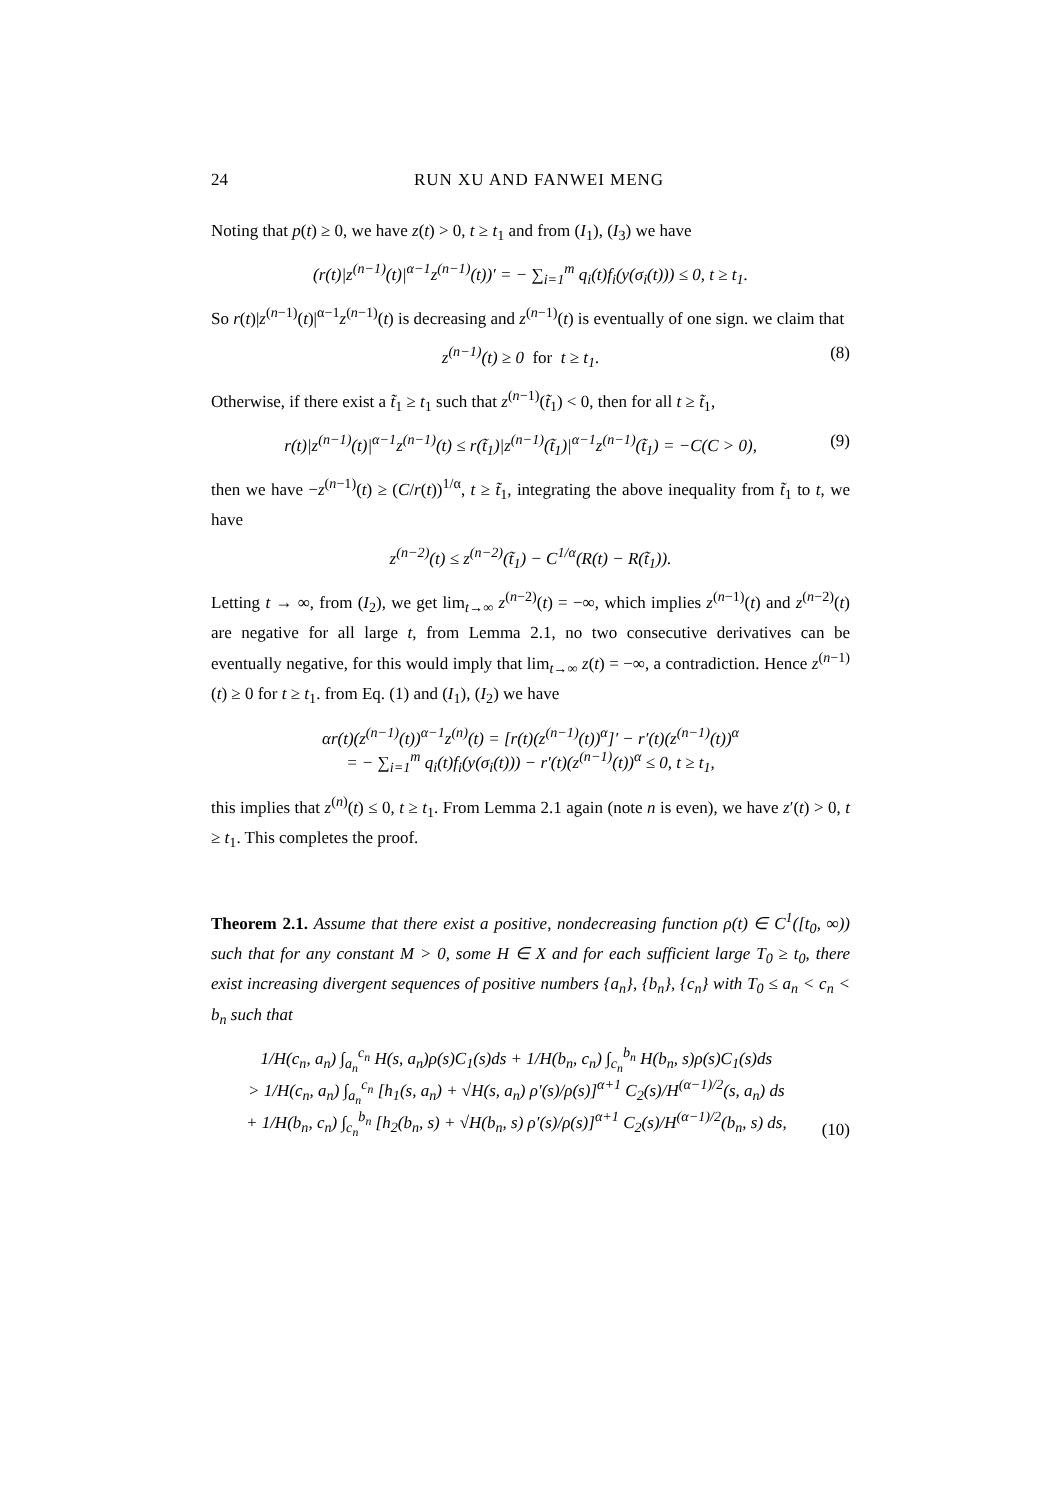24 RUN XU AND FANWEI MENG
Noting that p(t) ≥ 0, we have z(t) > 0, t ≥ t<sub>1</sub> and from (I<sub>1</sub>), (I<sub>3</sub>) we have
(r(t)|z<sup>(n−1)</sup>(t)|<sup>α−1</sup>z<sup>(n−1)</sup>(t))′ = − ∑<sub>i=1</sub><sup>m</sup> q<sub>i</sub>(t)f<sub>i</sub>(y(σ<sub>i</sub>(t))) ≤ 0, t ≥ t<sub>1</sub>.
So r(t)|z<sup>(n−1)</sup>(t)|<sup>α−1</sup>z<sup>(n−1)</sup>(t) is decreasing and z<sup>(n−1)</sup>(t) is eventually of one sign. we claim that
z<sup>(n−1)</sup>(t) ≥ 0 for t ≥ t<sub>1</sub>. (8)
Otherwise, if there exist a t̃<sub>1</sub> ≥ t<sub>1</sub> such that z<sup>(n−1)</sup>(t̃<sub>1</sub>) < 0, then for all t ≥ t̃<sub>1</sub>,
r(t)|z<sup>(n−1)</sup>(t)|<sup>α−1</sup>z<sup>(n−1)</sup>(t) ≤ r(t̃<sub>1</sub>)|z<sup>(n−1)</sup>(t̃<sub>1</sub>)|<sup>α−1</sup>z<sup>(n−1)</sup>(t̃<sub>1</sub>) = −C(C > 0), (9)
then we have −z<sup>(n−1)</sup>(t) ≥ (C/r(t))<sup>1/α</sup>, t ≥ t̃<sub>1</sub>, integrating the above inequality from t̃<sub>1</sub> to t, we have
z<sup>(n−2)</sup>(t) ≤ z<sup>(n−2)</sup>(t̃<sub>1</sub>) − C<sup>1/α</sup>(R(t) − R(t̃<sub>1</sub>)).
Letting t → ∞, from (I<sub>2</sub>), we get lim<sub>t→∞</sub> z<sup>(n−2)</sup>(t) = −∞, which implies z<sup>(n−1)</sup>(t) and z<sup>(n−2)</sup>(t) are negative for all large t, from Lemma 2.1, no two consecutive derivatives can be eventually negative, for this would imply that lim<sub>t→∞</sub> z(t) = −∞, a contradiction. Hence z<sup>(n−1)</sup>(t) ≥ 0 for t ≥ t<sub>1</sub>. from Eq. (1) and (I<sub>1</sub>), (I<sub>2</sub>) we have
αr(t)(z<sup>(n−1)</sup>(t))<sup>α−1</sup>z<sup>(n)</sup>(t) = [r(t)(z<sup>(n−1)</sup>(t))<sup>α</sup>]′ − r′(t)(z<sup>(n−1)</sup>(t))<sup>α</sup>
= − ∑<sub>i=1</sub><sup>m</sup> q<sub>i</sub>(t)f<sub>i</sub>(y(σ<sub>i</sub>(t))) − r′(t)(z<sup>(n−1)</sup>(t))<sup>α</sup> ≤ 0, t ≥ t<sub>1</sub>,
this implies that z<sup>(n)</sup>(t) ≤ 0, t ≥ t<sub>1</sub>. From Lemma 2.1 again (note n is even), we have z′(t) > 0, t ≥ t<sub>1</sub>. This completes the proof.
Theorem 2.1. Assume that there exist a positive, nondecreasing function ρ(t) ∈ C<sup>1</sup>([t<sub>0</sub>, ∞)) such that for any constant M > 0, some H ∈ X and for each sufficient large T<sub>0</sub> ≥ t<sub>0</sub>, there exist increasing divergent sequences of positive numbers {a<sub>n</sub>}, {b<sub>n</sub>}, {c<sub>n</sub>} with T<sub>0</sub> ≤ a<sub>n</sub> < c<sub>n</sub> < b<sub>n</sub> such that
1/H(c<sub>n</sub>, a<sub>n</sub>) ∫<sub>a<sub>n</sub></sub><sup>c<sub>n</sub></sup> H(s, a<sub>n</sub>)ρ(s)C<sub>1</sub>(s)ds + 1/H(b<sub>n</sub>, c<sub>n</sub>) ∫<sub>c<sub>n</sub></sub><sup>b<sub>n</sub></sup> H(b<sub>n</sub>, s)ρ(s)C<sub>1</sub>(s)ds
> 1/H(c<sub>n</sub>, a<sub>n</sub>) ∫<sub>a<sub>n</sub></sub><sup>c<sub>n</sub></sup> [h<sub>1</sub>(s, a<sub>n</sub>) + √H(s, a<sub>n</sub>) ρ′(s)/ρ(s)]<sup>α+1</sup> C<sub>2</sub>(s)/H<sup>(α−1)/2</sup>(s, a<sub>n</sub>) ds
+ 1/H(b<sub>n</sub>, c<sub>n</sub>) ∫<sub>c<sub>n</sub></sub><sup>b<sub>n</sub></sup> [h<sub>2</sub>(b<sub>n</sub>, s) + √H(b<sub>n</sub>, s) ρ′(s)/ρ(s)]<sup>α+1</sup> C<sub>2</sub>(s)/H<sup>(α−1)/2</sup>(b<sub>n</sub>, s) ds, (10)